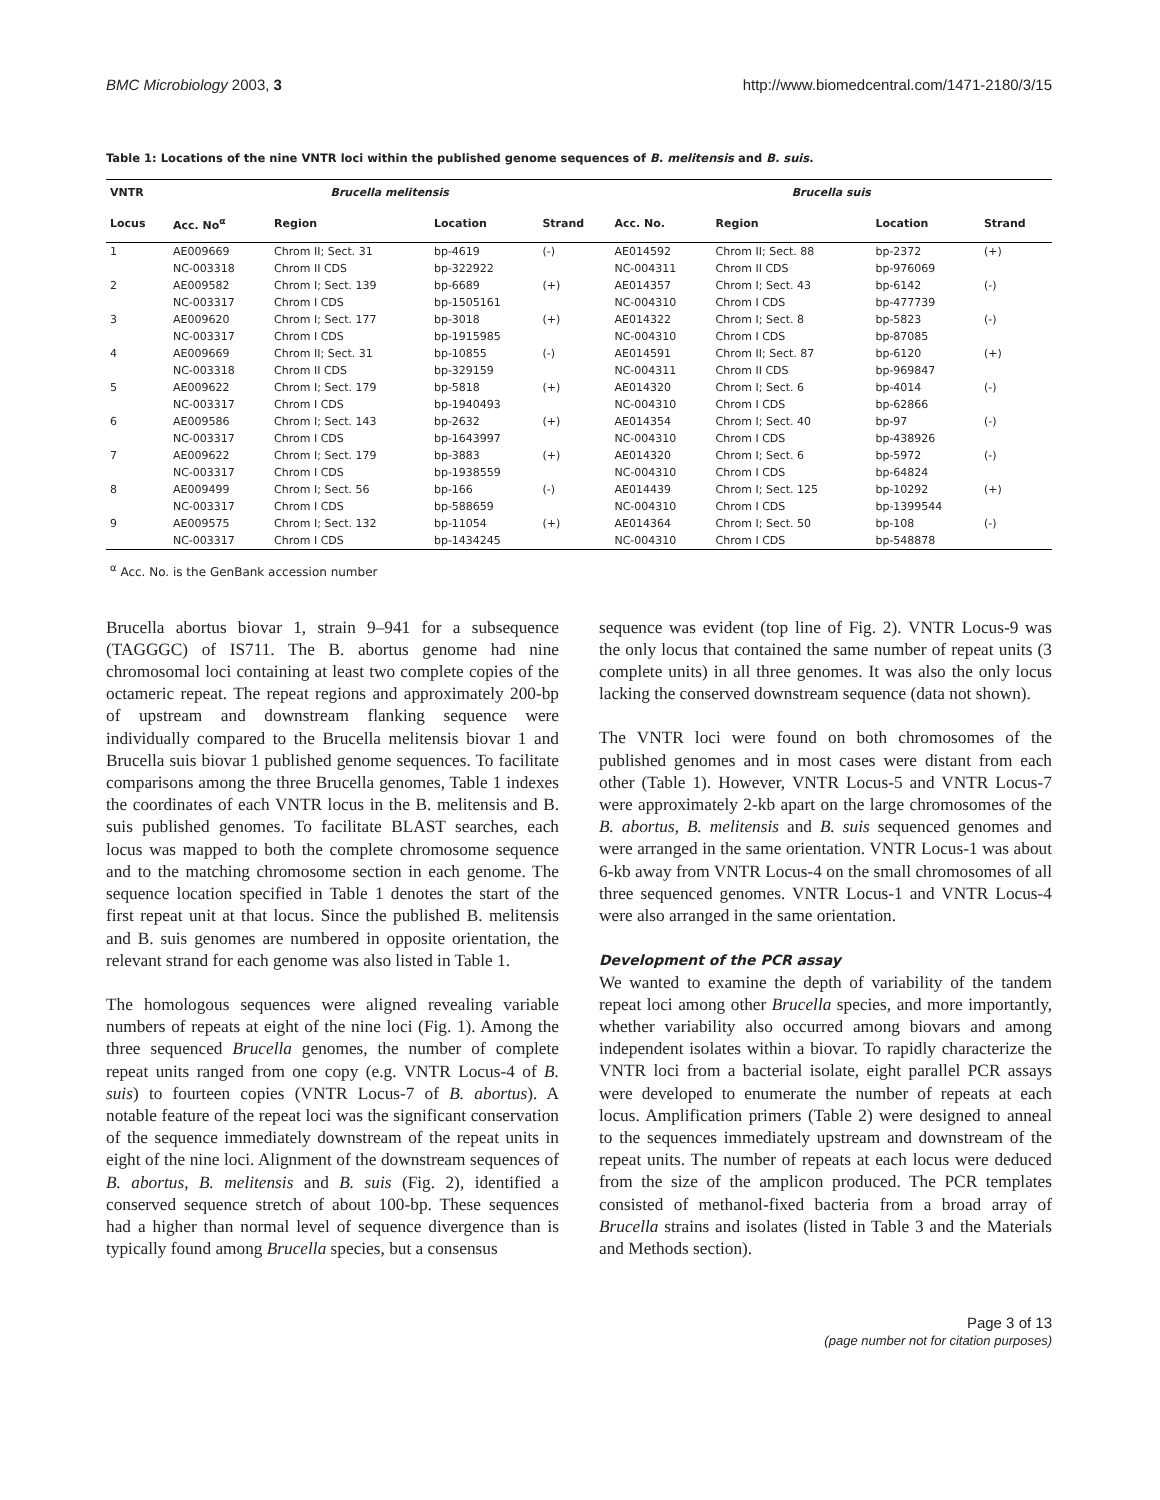BMC Microbiology 2003, 3 http://www.biomedcentral.com/1471-2180/3/15
Table 1: Locations of the nine VNTR loci within the published genome sequences of B. melitensis and B. suis.
| VNTR | Brucella melitensis | | | | Brucella suis | | | |
| --- | --- | --- | --- | --- | --- | --- | --- | --- |
| Locus | Acc. No<sup>α</sup> | Region | Location | Strand | Acc. No. | Region | Location | Strand |
| 1 | AE009669 | Chrom II; Sect. 31 | bp-4619 | (-) | AE014592 | Chrom II; Sect. 88 | bp-2372 | (+) |
| | NC-003318 | Chrom II CDS | bp-322922 | | NC-004311 | Chrom II CDS | bp-976069 | |
| 2 | AE009582 | Chrom I; Sect. 139 | bp-6689 | (+) | AE014357 | Chrom I; Sect. 43 | bp-6142 | (-) |
| | NC-003317 | Chrom I CDS | bp-1505161 | | NC-004310 | Chrom I CDS | bp-477739 | |
| 3 | AE009620 | Chrom I; Sect. 177 | bp-3018 | (+) | AE014322 | Chrom I; Sect. 8 | bp-5823 | (-) |
| | NC-003317 | Chrom I CDS | bp-1915985 | | NC-004310 | Chrom I CDS | bp-87085 | |
| 4 | AE009669 | Chrom II; Sect. 31 | bp-10855 | (-) | AE014591 | Chrom II; Sect. 87 | bp-6120 | (+) |
| | NC-003318 | Chrom II CDS | bp-329159 | | NC-004311 | Chrom II CDS | bp-969847 | |
| 5 | AE009622 | Chrom I; Sect. 179 | bp-5818 | (+) | AE014320 | Chrom I; Sect. 6 | bp-4014 | (-) |
| | NC-003317 | Chrom I CDS | bp-1940493 | | NC-004310 | Chrom I CDS | bp-62866 | |
| 6 | AE009586 | Chrom I; Sect. 143 | bp-2632 | (+) | AE014354 | Chrom I; Sect. 40 | bp-97 | (-) |
| | NC-003317 | Chrom I CDS | bp-1643997 | | NC-004310 | Chrom I CDS | bp-438926 | |
| 7 | AE009622 | Chrom I; Sect. 179 | bp-3883 | (+) | AE014320 | Chrom I; Sect. 6 | bp-5972 | (-) |
| | NC-003317 | Chrom I CDS | bp-1938559 | | NC-004310 | Chrom I CDS | bp-64824 | |
| 8 | AE009499 | Chrom I; Sect. 56 | bp-166 | (-) | AE014439 | Chrom I; Sect. 125 | bp-10292 | (+) |
| | NC-003317 | Chrom I CDS | bp-588659 | | NC-004310 | Chrom I CDS | bp-1399544 | |
| 9 | AE009575 | Chrom I; Sect. 132 | bp-11054 | (+) | AE014364 | Chrom I; Sect. 50 | bp-108 | (-) |
| | NC-003317 | Chrom I CDS | bp-1434245 | | NC-004310 | Chrom I CDS | bp-548878 | |
<sup>α</sup> Acc. No. is the GenBank accession number
Brucella abortus biovar 1, strain 9–941 for a subsequence (TAGGGC) of IS711. The B. abortus genome had nine chromosomal loci containing at least two complete copies of the octameric repeat. The repeat regions and approximately 200-bp of upstream and downstream flanking sequence were individually compared to the Brucella melitensis biovar 1 and Brucella suis biovar 1 published genome sequences. To facilitate comparisons among the three Brucella genomes, Table 1 indexes the coordinates of each VNTR locus in the B. melitensis and B. suis published genomes. To facilitate BLAST searches, each locus was mapped to both the complete chromosome sequence and to the matching chromosome section in each genome. The sequence location specified in Table 1 denotes the start of the first repeat unit at that locus. Since the published B. melitensis and B. suis genomes are numbered in opposite orientation, the relevant strand for each genome was also listed in Table 1.
The homologous sequences were aligned revealing variable numbers of repeats at eight of the nine loci (Fig. 1). Among the three sequenced Brucella genomes, the number of complete repeat units ranged from one copy (e.g. VNTR Locus-4 of B. suis) to fourteen copies (VNTR Locus-7 of B. abortus). A notable feature of the repeat loci was the significant conservation of the sequence immediately downstream of the repeat units in eight of the nine loci. Alignment of the downstream sequences of B. abortus, B. melitensis and B. suis (Fig. 2), identified a conserved sequence stretch of about 100-bp. These sequences had a higher than normal level of sequence divergence than is typically found among Brucella species, but a consensus
sequence was evident (top line of Fig. 2). VNTR Locus-9 was the only locus that contained the same number of repeat units (3 complete units) in all three genomes. It was also the only locus lacking the conserved downstream sequence (data not shown).
The VNTR loci were found on both chromosomes of the published genomes and in most cases were distant from each other (Table 1). However, VNTR Locus-5 and VNTR Locus-7 were approximately 2-kb apart on the large chromosomes of the B. abortus, B. melitensis and B. suis sequenced genomes and were arranged in the same orientation. VNTR Locus-1 was about 6-kb away from VNTR Locus-4 on the small chromosomes of all three sequenced genomes. VNTR Locus-1 and VNTR Locus-4 were also arranged in the same orientation.
Development of the PCR assay
We wanted to examine the depth of variability of the tandem repeat loci among other Brucella species, and more importantly, whether variability also occurred among biovars and among independent isolates within a biovar. To rapidly characterize the VNTR loci from a bacterial isolate, eight parallel PCR assays were developed to enumerate the number of repeats at each locus. Amplification primers (Table 2) were designed to anneal to the sequences immediately upstream and downstream of the repeat units. The number of repeats at each locus were deduced from the size of the amplicon produced. The PCR templates consisted of methanol-fixed bacteria from a broad array of Brucella strains and isolates (listed in Table 3 and the Materials and Methods section).
Page 3 of 13
(page number not for citation purposes)